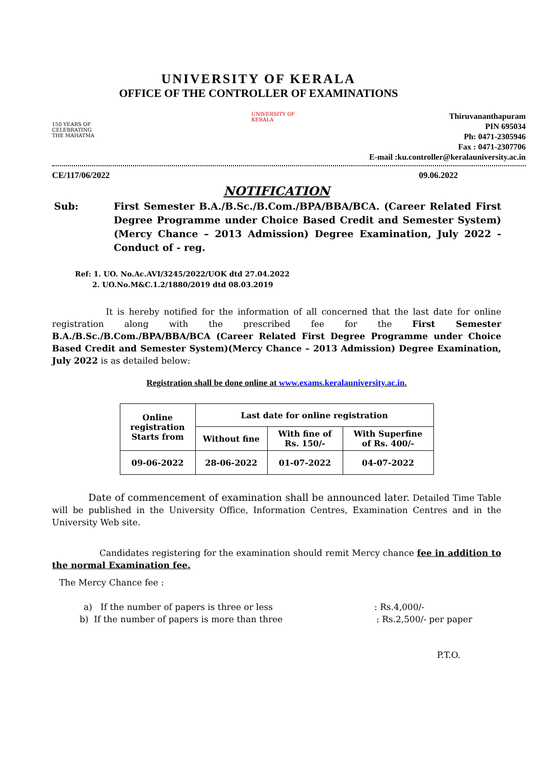UNIVERSITY OF KERALA
OFFICE OF THE CONTROLLER OF EXAMINATIONS
150 YEARS OF CELEBRATING THE MAHATMA
UNIVERSITY OF KERALA
Thiruvananthapuram
PIN 695034
Ph: 0471-2305946
Fax : 0471-2307706
E-mail :ku.controller@keralauniversity.ac.in
CE/117/06/2022 09.06.2022
NOTIFICATION
Sub: First Semester B.A./B.Sc./B.Com./BPA/BBA/BCA. (Career Related First Degree Programme under Choice Based Credit and Semester System)(Mercy Chance – 2013 Admission) Degree Examination, July 2022 - Conduct of - reg.
Ref: 1. UO. No.Ac.AVI/3245/2022/UOK dtd 27.04.2022
2. UO.No.M&C.1.2/1880/2019 dtd 08.03.2019
It is hereby notified for the information of all concerned that the last date for online registration along with the prescribed fee for the First Semester B.A./B.Sc./B.Com./BPA/BBA/BCA (Career Related First Degree Programme under Choice Based Credit and Semester System)(Mercy Chance – 2013 Admission) Degree Examination, July 2022 is as detailed below:
Registration shall be done online at www.exams.keralauniversity.ac.in.
| Online registration Starts from | Last date for online registration | | |
| | Without fine | With fine of Rs. 150/- | With Superfine of Rs. 400/- |
| 09-06-2022 | 28-06-2022 | 01-07-2022 | 04-07-2022 |
Date of commencement of examination shall be announced later. Detailed Time Table will be published in the University Office, Information Centres, Examination Centres and in the University Web site.
Candidates registering for the examination should remit Mercy chance fee in addition to the normal Examination fee.
The Mercy Chance fee :
a) If the number of papers is three or less: Rs.4,000/-
b) If the number of papers is more than three: Rs.2,500/- per paper
P.T.O.